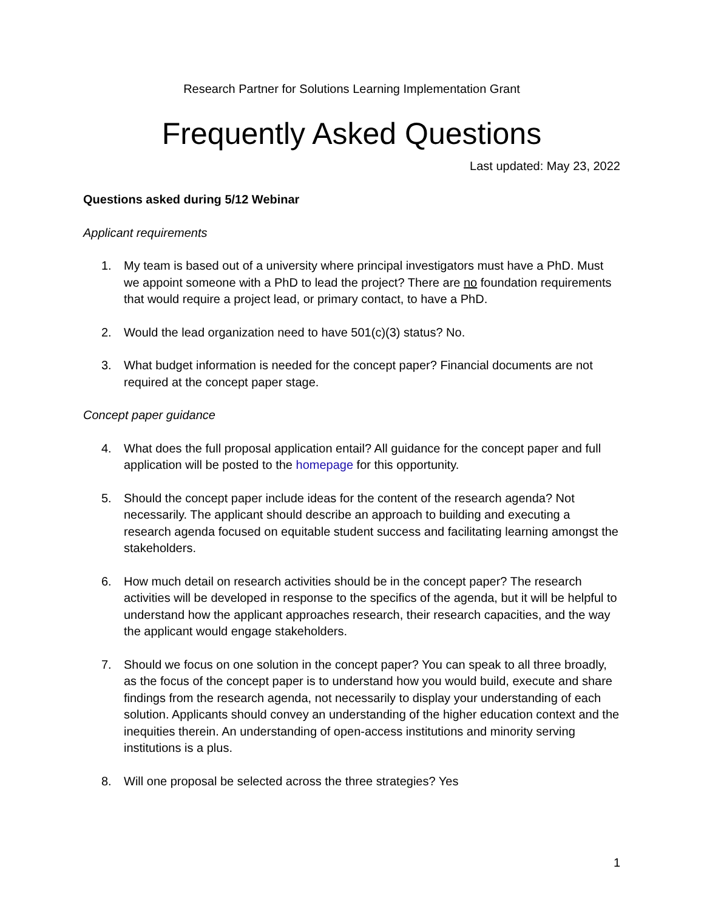Research Partner for Solutions Learning Implementation Grant
Frequently Asked Questions
Last updated: May 23, 2022
Questions asked during 5/12 Webinar
Applicant requirements
1. My team is based out of a university where principal investigators must have a PhD. Must we appoint someone with a PhD to lead the project? There are no foundation requirements that would require a project lead, or primary contact, to have a PhD.
2. Would the lead organization need to have 501(c)(3) status? No.
3. What budget information is needed for the concept paper? Financial documents are not required at the concept paper stage.
Concept paper guidance
4. What does the full proposal application entail? All guidance for the concept paper and full application will be posted to the homepage for this opportunity.
5. Should the concept paper include ideas for the content of the research agenda? Not necessarily. The applicant should describe an approach to building and executing a research agenda focused on equitable student success and facilitating learning amongst the stakeholders.
6. How much detail on research activities should be in the concept paper? The research activities will be developed in response to the specifics of the agenda, but it will be helpful to understand how the applicant approaches research, their research capacities, and the way the applicant would engage stakeholders.
7. Should we focus on one solution in the concept paper? You can speak to all three broadly, as the focus of the concept paper is to understand how you would build, execute and share findings from the research agenda, not necessarily to display your understanding of each solution. Applicants should convey an understanding of the higher education context and the inequities therein. An understanding of open-access institutions and minority serving institutions is a plus.
8. Will one proposal be selected across the three strategies? Yes
1